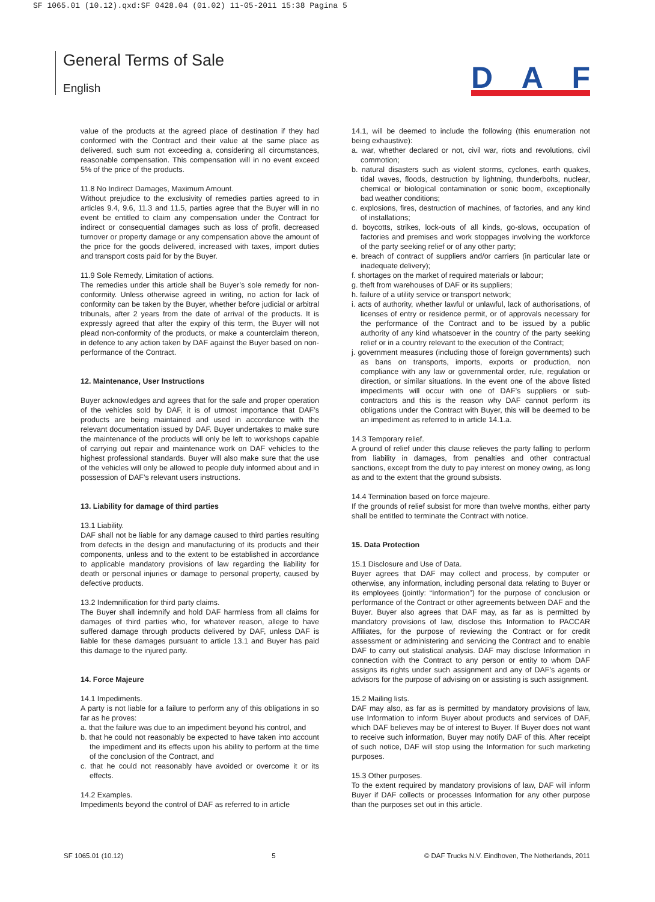SF 1065.01 (10.12).qxd:SF 0428.04 (01.02) 11-05-2011 15:38 Pagina 5
General Terms of Sale
English
DAF
value of the products at the agreed place of destination if they had conformed with the Contract and their value at the same place as delivered, such sum not exceeding a, considering all circumstances, reasonable compensation. This compensation will in no event exceed 5% of the price of the products.
11.8 No Indirect Damages, Maximum Amount.
Without prejudice to the exclusivity of remedies parties agreed to in articles 9.4, 9.6, 11.3 and 11.5, parties agree that the Buyer will in no event be entitled to claim any compensation under the Contract for indirect or consequential damages such as loss of profit, decreased turnover or property damage or any compensation above the amount of the price for the goods delivered, increased with taxes, import duties and transport costs paid for by the Buyer.
11.9 Sole Remedy, Limitation of actions.
The remedies under this article shall be Buyer’s sole remedy for non-conformity. Unless otherwise agreed in writing, no action for lack of conformity can be taken by the Buyer, whether before judicial or arbitral tribunals, after 2 years from the date of arrival of the products. It is expressly agreed that after the expiry of this term, the Buyer will not plead non-conformity of the products, or make a counterclaim thereon, in defence to any action taken by DAF against the Buyer based on non-performance of the Contract.
12. Maintenance, User Instructions
Buyer acknowledges and agrees that for the safe and proper operation of the vehicles sold by DAF, it is of utmost importance that DAF’s products are being maintained and used in accordance with the relevant documentation issued by DAF. Buyer undertakes to make sure the maintenance of the products will only be left to workshops capable of carrying out repair and maintenance work on DAF vehicles to the highest professional standards. Buyer will also make sure that the use of the vehicles will only be allowed to people duly informed about and in possession of DAF’s relevant users instructions.
13. Liability for damage of third parties
13.1 Liability.
DAF shall not be liable for any damage caused to third parties resulting from defects in the design and manufacturing of its products and their components, unless and to the extent to be established in accordance to applicable mandatory provisions of law regarding the liability for death or personal injuries or damage to personal property, caused by defective products.
13.2 Indemnification for third party claims.
The Buyer shall indemnify and hold DAF harmless from all claims for damages of third parties who, for whatever reason, allege to have suffered damage through products delivered by DAF, unless DAF is liable for these damages pursuant to article 13.1 and Buyer has paid this damage to the injured party.
14. Force Majeure
14.1 Impediments.
A party is not liable for a failure to perform any of this obligations in so far as he proves:
a. that the failure was due to an impediment beyond his control, and
b. that he could not reasonably be expected to have taken into account the impediment and its effects upon his ability to perform at the time of the conclusion of the Contract, and
c. that he could not reasonably have avoided or overcome it or its effects.
14.2 Examples.
Impediments beyond the control of DAF as referred to in article
14.1, will be deemed to include the following (this enumeration not being exhaustive):
a. war, whether declared or not, civil war, riots and revolutions, civil commotion;
b. natural disasters such as violent storms, cyclones, earth quakes, tidal waves, floods, destruction by lightning, thunderbolts, nuclear, chemical or biological contamination or sonic boom, exceptionally bad weather conditions;
c. explosions, fires, destruction of machines, of factories, and any kind of installations;
d. boycotts, strikes, lock-outs of all kinds, go-slows, occupation of factories and premises and work stoppages involving the workforce of the party seeking relief or of any other party;
e. breach of contract of suppliers and/or carriers (in particular late or inadequate delivery);
f. shortages on the market of required materials or labour;
g. theft from warehouses of DAF or its suppliers;
h. failure of a utility service or transport network;
i. acts of authority, whether lawful or unlawful, lack of authorisations, of licenses of entry or residence permit, or of approvals necessary for the performance of the Contract and to be issued by a public authority of any kind whatsoever in the country of the party seeking relief or in a country relevant to the execution of the Contract;
j. government measures (including those of foreign governments) such as bans on transports, imports, exports or production, non compliance with any law or governmental order, rule, regulation or direction, or similar situations. In the event one of the above listed impediments will occur with one of DAF’s suppliers or sub-contractors and this is the reason why DAF cannot perform its obligations under the Contract with Buyer, this will be deemed to be an impediment as referred to in article 14.1.a.
14.3 Temporary relief.
A ground of relief under this clause relieves the party falling to perform from liability in damages, from penalties and other contractual sanctions, except from the duty to pay interest on money owing, as long as and to the extent that the ground subsists.
14.4 Termination based on force majeure.
If the grounds of relief subsist for more than twelve months, either party shall be entitled to terminate the Contract with notice.
15. Data Protection
15.1 Disclosure and Use of Data.
Buyer agrees that DAF may collect and process, by computer or otherwise, any information, including personal data relating to Buyer or its employees (jointly: “Information”) for the purpose of conclusion or performance of the Contract or other agreements between DAF and the Buyer. Buyer also agrees that DAF may, as far as is permitted by mandatory provisions of law, disclose this Information to PACCAR Affiliates, for the purpose of reviewing the Contract or for credit assessment or administering and servicing the Contract and to enable DAF to carry out statistical analysis. DAF may disclose Information in connection with the Contract to any person or entity to whom DAF assigns its rights under such assignment and any of DAF’s agents or advisors for the purpose of advising on or assisting is such assignment.
15.2 Mailing lists.
DAF may also, as far as is permitted by mandatory provisions of law, use Information to inform Buyer about products and services of DAF, which DAF believes may be of interest to Buyer. If Buyer does not want to receive such information, Buyer may notify DAF of this. After receipt of such notice, DAF will stop using the Information for such marketing purposes.
15.3 Other purposes.
To the extent required by mandatory provisions of law, DAF will inform Buyer if DAF collects or processes Information for any other purpose than the purposes set out in this article.
SF 1065.01 (10.12) 5 © DAF Trucks N.V. Eindhoven, The Netherlands, 2011